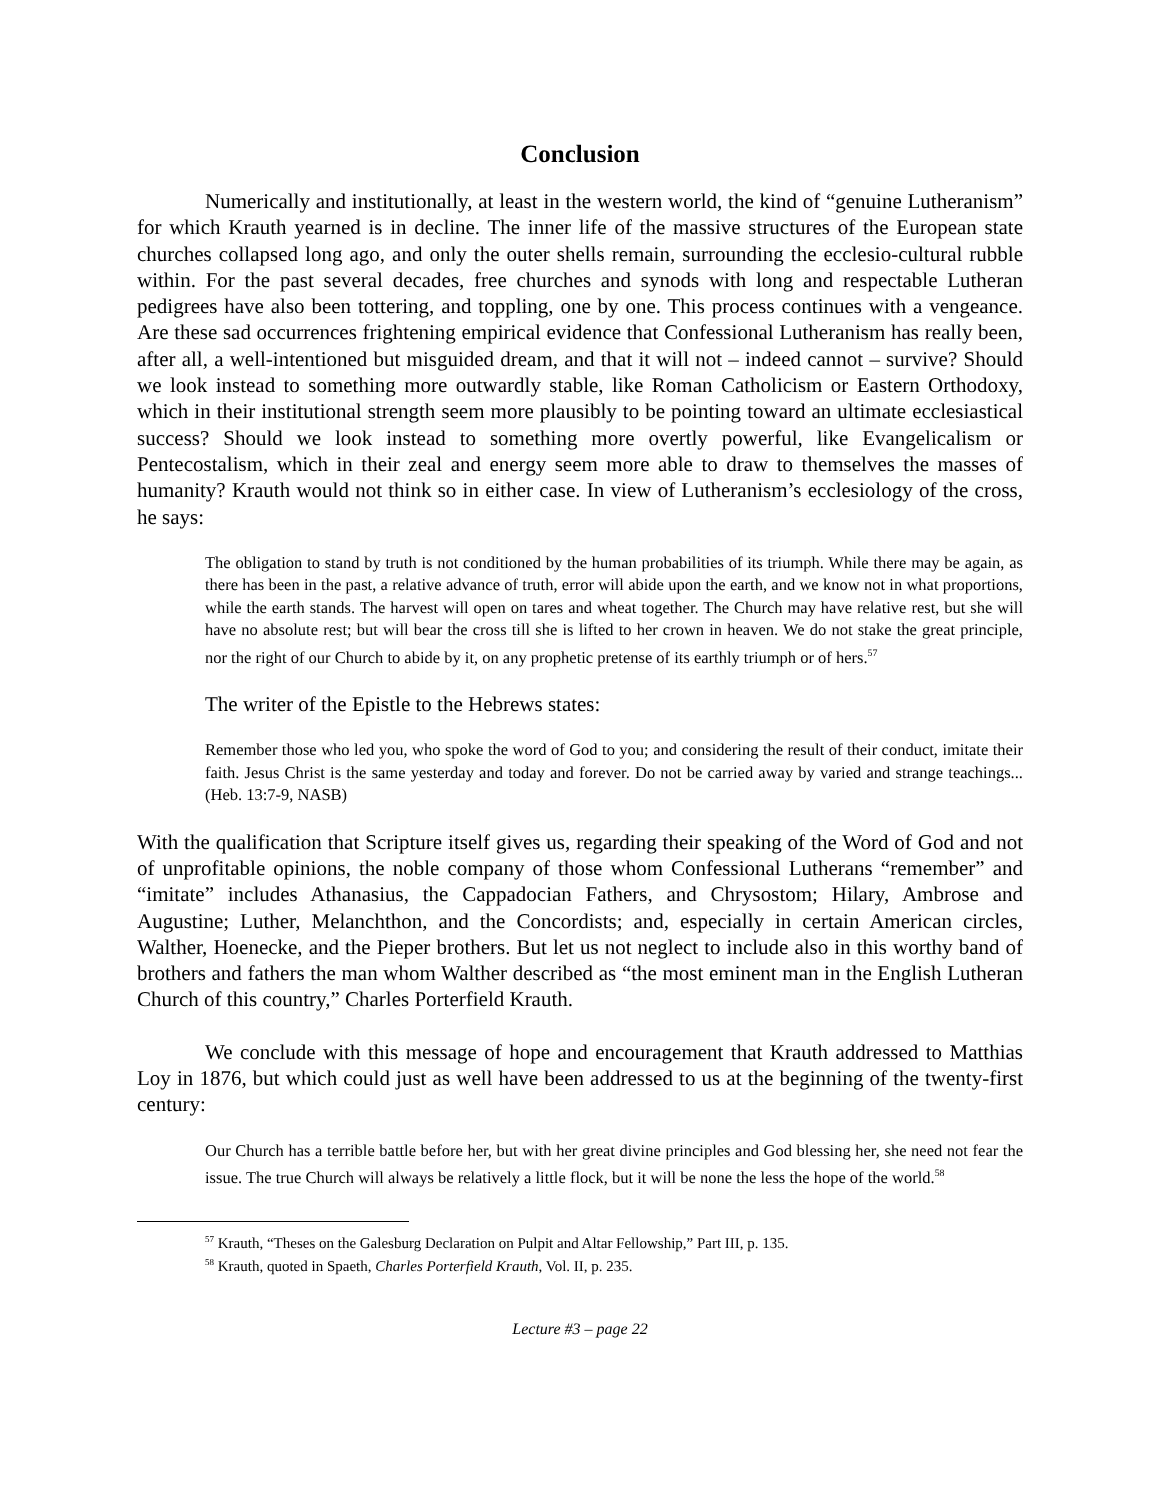Conclusion
Numerically and institutionally, at least in the western world, the kind of “genuine Lutheranism” for which Krauth yearned is in decline. The inner life of the massive structures of the European state churches collapsed long ago, and only the outer shells remain, surrounding the ecclesio-cultural rubble within. For the past several decades, free churches and synods with long and respectable Lutheran pedigrees have also been tottering, and toppling, one by one. This process continues with a vengeance. Are these sad occurrences frightening empirical evidence that Confessional Lutheranism has really been, after all, a well-intentioned but misguided dream, and that it will not – indeed cannot – survive? Should we look instead to something more outwardly stable, like Roman Catholicism or Eastern Orthodoxy, which in their institutional strength seem more plausibly to be pointing toward an ultimate ecclesiastical success? Should we look instead to something more overtly powerful, like Evangelicalism or Pentecostalism, which in their zeal and energy seem more able to draw to themselves the masses of humanity? Krauth would not think so in either case. In view of Lutheranism’s ecclesiology of the cross, he says:
The obligation to stand by truth is not conditioned by the human probabilities of its triumph. While there may be again, as there has been in the past, a relative advance of truth, error will abide upon the earth, and we know not in what proportions, while the earth stands. The harvest will open on tares and wheat together. The Church may have relative rest, but she will have no absolute rest; but will bear the cross till she is lifted to her crown in heaven. We do not stake the great principle, nor the right of our Church to abide by it, on any prophetic pretense of its earthly triumph or of hers.<sup>57</sup>
The writer of the Epistle to the Hebrews states:
Remember those who led you, who spoke the word of God to you; and considering the result of their conduct, imitate their faith. Jesus Christ is the same yesterday and today and forever. Do not be carried away by varied and strange teachings... (Heb. 13:7-9, NASB)
With the qualification that Scripture itself gives us, regarding their speaking of the Word of God and not of unprofitable opinions, the noble company of those whom Confessional Lutherans “remember” and “imitate” includes Athanasius, the Cappadocian Fathers, and Chrysostom; Hilary, Ambrose and Augustine; Luther, Melanchthon, and the Concordists; and, especially in certain American circles, Walther, Hoenecke, and the Pieper brothers. But let us not neglect to include also in this worthy band of brothers and fathers the man whom Walther described as “the most eminent man in the English Lutheran Church of this country,” Charles Porterfield Krauth.
We conclude with this message of hope and encouragement that Krauth addressed to Matthias Loy in 1876, but which could just as well have been addressed to us at the beginning of the twenty-first century:
Our Church has a terrible battle before her, but with her great divine principles and God blessing her, she need not fear the issue. The true Church will always be relatively a little flock, but it will be none the less the hope of the world.<sup>58</sup>
<sup>57</sup> Krauth, “Theses on the Galesburg Declaration on Pulpit and Altar Fellowship,” Part III, p. 135.
<sup>58</sup> Krauth, quoted in Spaeth, Charles Porterfield Krauth, Vol. II, p. 235.
Lecture #3 – page 22